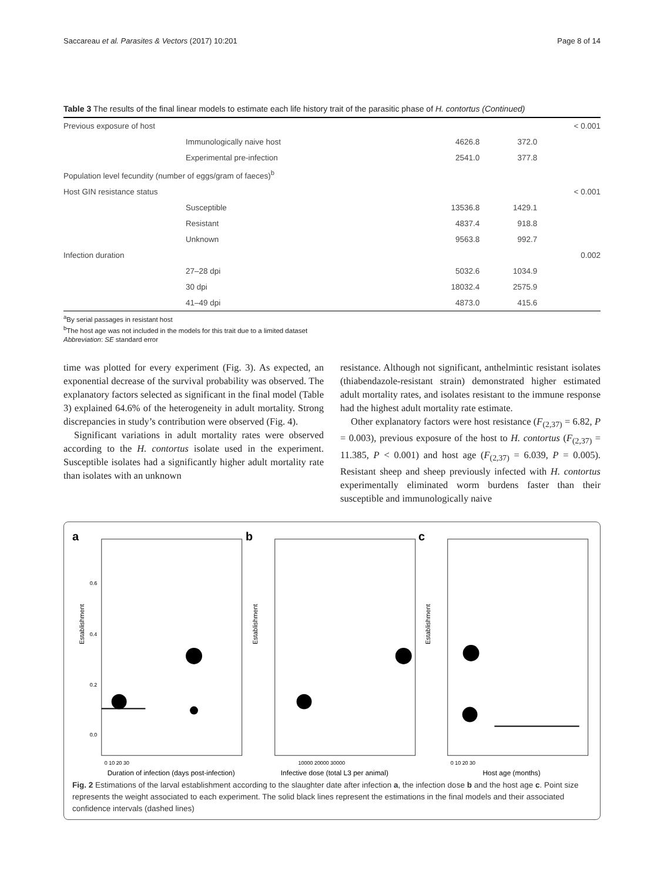Saccareau et al. Parasites & Vectors (2017) 10:201 Page 8 of 14
Table 3 The results of the final linear models to estimate each life history trait of the parasitic phase of H. contortus (Continued)
| Previous exposure of host | | | | < 0.001 |
| | Immunologically naive host | 4626.8 | 372.0 | |
| | Experimental pre-infection | 2541.0 | 377.8 | |
| Population level fecundity (number of eggs/gram of faeces)<sup>b</sup> | | | | |
| Host GIN resistance status | | | | < 0.001 |
| | Susceptible | 13536.8 | 1429.1 | |
| | Resistant | 4837.4 | 918.8 | |
| | Unknown | 9563.8 | 992.7 | |
| Infection duration | | | | 0.002 |
| | 27–28 dpi | 5032.6 | 1034.9 | |
| | 30 dpi | 18032.4 | 2575.9 | |
| | 41–49 dpi | 4873.0 | 415.6 | |
<sup>a</sup> By serial passages in resistant host
<sup>b</sup> The host age was not included in the models for this trait due to a limited dataset
Abbreviation: SE standard error
time was plotted for every experiment (Fig. 3). As expected, an exponential decrease of the survival probability was observed. The explanatory factors selected as significant in the final model (Table 3) explained 64.6% of the heterogeneity in adult mortality. Strong discrepancies in study’s contribution were observed (Fig. 4).
Significant variations in adult mortality rates were observed according to the H. contortus isolate used in the experiment. Susceptible isolates had a significantly higher adult mortality rate than isolates with an unknown
resistance. Although not significant, anthelmintic resistant isolates (thiabendazole-resistant strain) demonstrated higher estimated adult mortality rates, and isolates resistant to the immune response had the highest adult mortality rate estimate.
Other explanatory factors were host resistance (F<sub>(2,37)</sub> = 6.82, P = 0.003), previous exposure of the host to H. contortus (F<sub>(2,37)</sub> = 11.385, P < 0.001) and host age (F<sub>(2,37)</sub> = 6.039, P = 0.005). Resistant sheep and sheep previously infected with H. contortus experimentally eliminated worm burdens faster than their susceptible and immunologically naive
a
Establishment
0.6
0.4
0.2
0.0
0 10 20 30
Duration of infection (days post-infection)
b
Establishment
10000 20000 30000
Infective dose (total L3 per animal)
c
Establishment
0 10 20 30
Host age (months)
Fig. 2 Estimations of the larval establishment according to the slaughter date after infection a, the infection dose b and the host age c. Point size represents the weight associated to each experiment. The solid black lines represent the estimations in the final models and their associated confidence intervals (dashed lines)